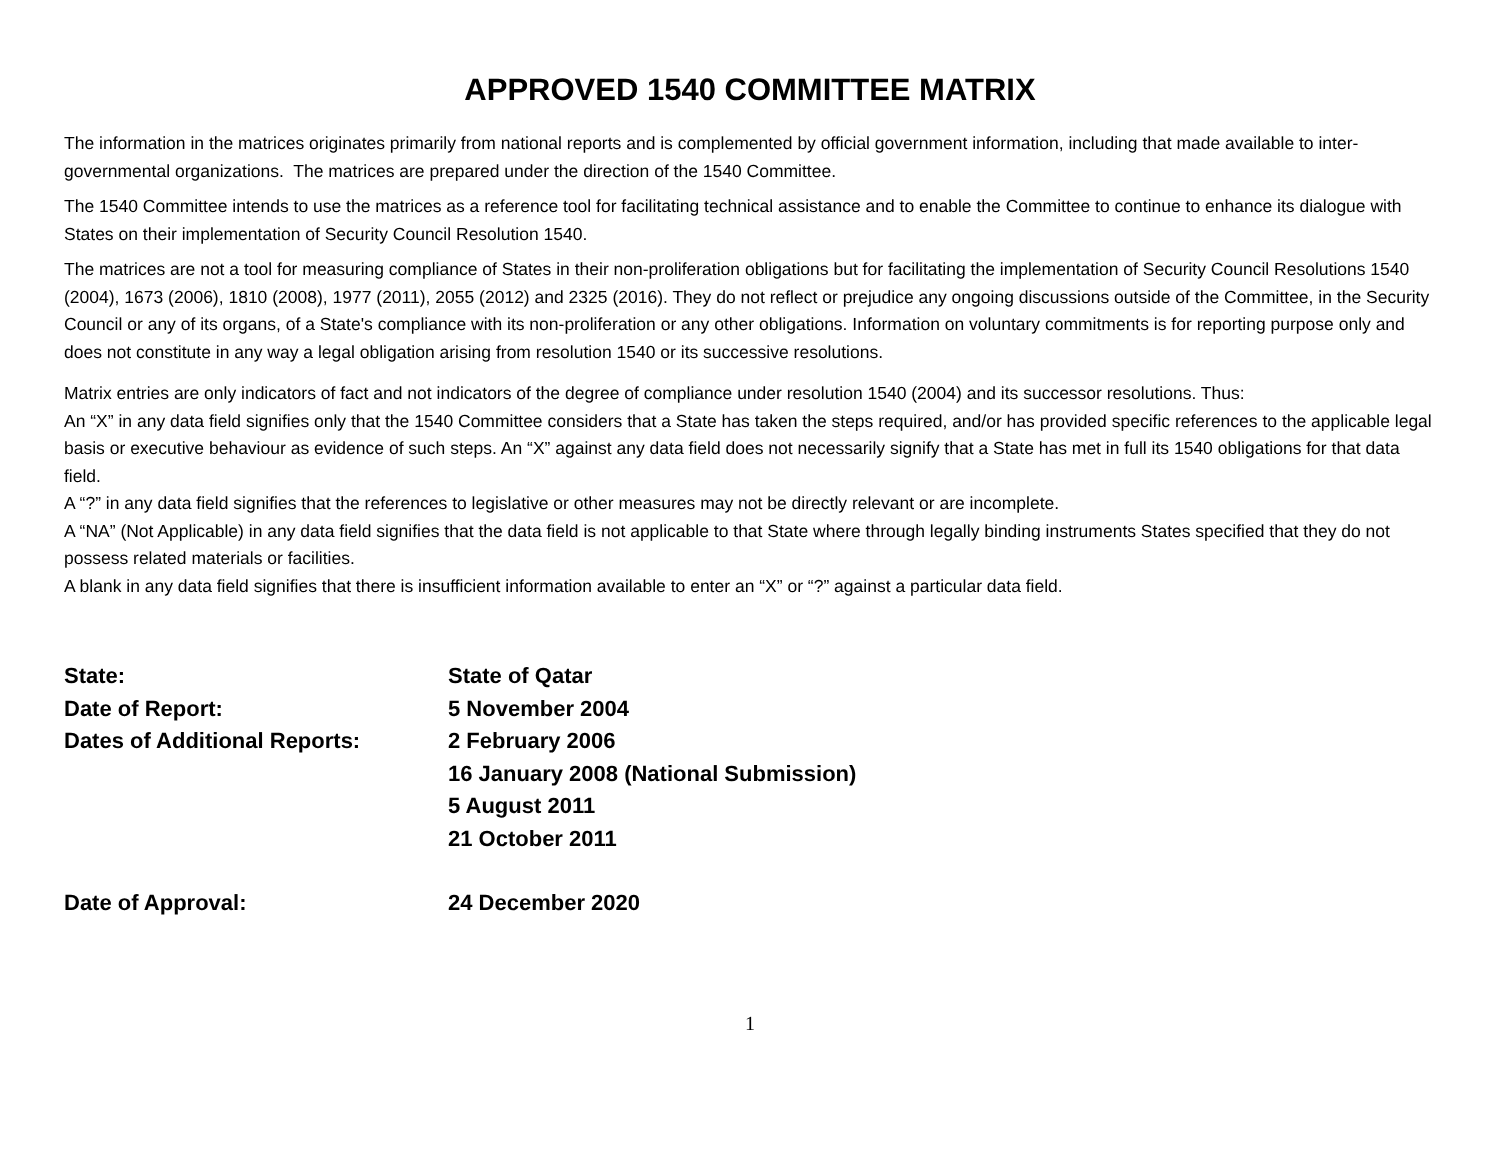APPROVED 1540 COMMITTEE MATRIX
The information in the matrices originates primarily from national reports and is complemented by official government information, including that made available to inter-governmental organizations. The matrices are prepared under the direction of the 1540 Committee.
The 1540 Committee intends to use the matrices as a reference tool for facilitating technical assistance and to enable the Committee to continue to enhance its dialogue with States on their implementation of Security Council Resolution 1540.
The matrices are not a tool for measuring compliance of States in their non-proliferation obligations but for facilitating the implementation of Security Council Resolutions 1540 (2004), 1673 (2006), 1810 (2008), 1977 (2011), 2055 (2012) and 2325 (2016). They do not reflect or prejudice any ongoing discussions outside of the Committee, in the Security Council or any of its organs, of a State's compliance with its non-proliferation or any other obligations. Information on voluntary commitments is for reporting purpose only and does not constitute in any way a legal obligation arising from resolution 1540 or its successive resolutions.
Matrix entries are only indicators of fact and not indicators of the degree of compliance under resolution 1540 (2004) and its successor resolutions. Thus:
An “X” in any data field signifies only that the 1540 Committee considers that a State has taken the steps required, and/or has provided specific references to the applicable legal basis or executive behaviour as evidence of such steps. An “X” against any data field does not necessarily signify that a State has met in full its 1540 obligations for that data field.
A “?” in any data field signifies that the references to legislative or other measures may not be directly relevant or are incomplete.
A “NA” (Not Applicable) in any data field signifies that the data field is not applicable to that State where through legally binding instruments States specified that they do not possess related materials or facilities.
A blank in any data field signifies that there is insufficient information available to enter an “X” or “?” against a particular data field.
State: State of Qatar
Date of Report: 5 November 2004
Dates of Additional Reports: 2 February 2006
16 January 2008 (National Submission)
5 August 2011
21 October 2011
Date of Approval: 24 December 2020
1